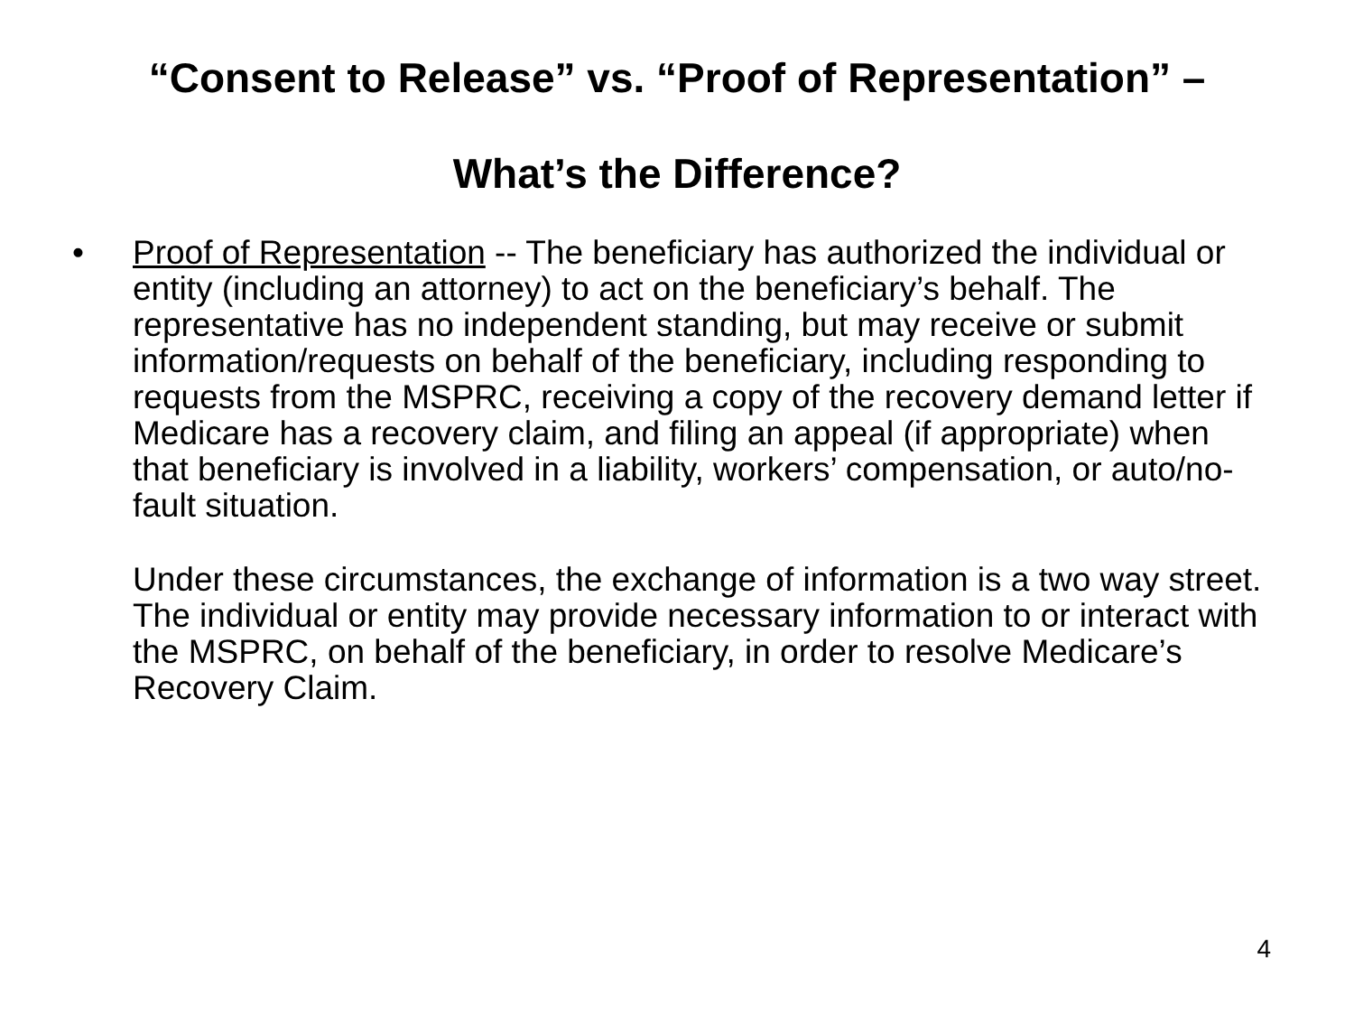“Consent to Release” vs. “Proof of Representation” –
What’s the Difference?
• Proof of Representation -- The beneficiary has authorized the individual or entity (including an attorney) to act on the beneficiary’s behalf. The representative has no independent standing, but may receive or submit information/requests on behalf of the beneficiary, including responding to requests from the MSPRC, receiving a copy of the recovery demand letter if Medicare has a recovery claim, and filing an appeal (if appropriate) when that beneficiary is involved in a liability, workers’ compensation, or auto/no-fault situation.
Under these circumstances, the exchange of information is a two way street. The individual or entity may provide necessary information to or interact with the MSPRC, on behalf of the beneficiary, in order to resolve Medicare’s Recovery Claim.
4